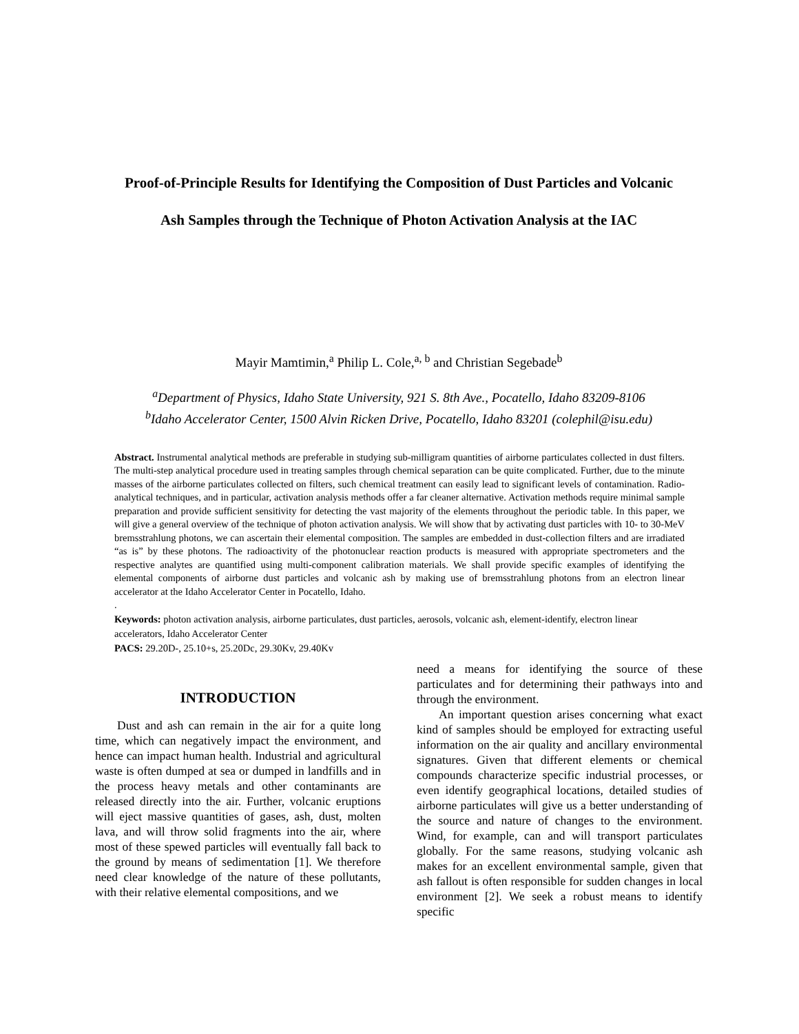Proof-of-Principle Results for Identifying the Composition of Dust Particles and Volcanic
Ash Samples through the Technique of Photon Activation Analysis at the IAC
Mayir Mamtimin,<sup>a</sup> Philip L. Cole,<sup>a, b</sup> and Christian Segebade<sup>b</sup>
<sup>a</sup> Department of Physics, Idaho State University, 921 S. 8th Ave., Pocatello, Idaho 83209-8106
<sup>b</sup> Idaho Accelerator Center, 1500 Alvin Ricken Drive, Pocatello, Idaho 83201 (colephil@isu.edu)
Abstract. Instrumental analytical methods are preferable in studying sub-milligram quantities of airborne particulates collected in dust filters. The multi-step analytical procedure used in treating samples through chemical separation can be quite complicated. Further, due to the minute masses of the airborne particulates collected on filters, such chemical treatment can easily lead to significant levels of contamination. Radio-analytical techniques, and in particular, activation analysis methods offer a far cleaner alternative. Activation methods require minimal sample preparation and provide sufficient sensitivity for detecting the vast majority of the elements throughout the periodic table. In this paper, we will give a general overview of the technique of photon activation analysis. We will show that by activating dust particles with 10- to 30-MeV bremsstrahlung photons, we can ascertain their elemental composition. The samples are embedded in dust-collection filters and are irradiated “as is” by these photons. The radioactivity of the photonuclear reaction products is measured with appropriate spectrometers and the respective analytes are quantified using multi-component calibration materials. We shall provide specific examples of identifying the elemental components of airborne dust particles and volcanic ash by making use of bremsstrahlung photons from an electron linear accelerator at the Idaho Accelerator Center in Pocatello, Idaho.
.
Keywords: photon activation analysis, airborne particulates, dust particles, aerosols, volcanic ash, element-identify, electron linear accelerators, Idaho Accelerator Center
PACS: 29.20D-, 25.10+s, 25.20Dc, 29.30Kv, 29.40Kv
INTRODUCTION
Dust and ash can remain in the air for a quite long time, which can negatively impact the environment, and hence can impact human health. Industrial and agricultural waste is often dumped at sea or dumped in landfills and in the process heavy metals and other contaminants are released directly into the air. Further, volcanic eruptions will eject massive quantities of gases, ash, dust, molten lava, and will throw solid fragments into the air, where most of these spewed particles will eventually fall back to the ground by means of sedimentation [1]. We therefore need clear knowledge of the nature of these pollutants, with their relative elemental compositions, and we
need a means for identifying the source of these particulates and for determining their pathways into and through the environment.
An important question arises concerning what exact kind of samples should be employed for extracting useful information on the air quality and ancillary environmental signatures. Given that different elements or chemical compounds characterize specific industrial processes, or even identify geographical locations, detailed studies of airborne particulates will give us a better understanding of the source and nature of changes to the environment. Wind, for example, can and will transport particulates globally. For the same reasons, studying volcanic ash makes for an excellent environmental sample, given that ash fallout is often responsible for sudden changes in local environment [2]. We seek a robust means to identify specific